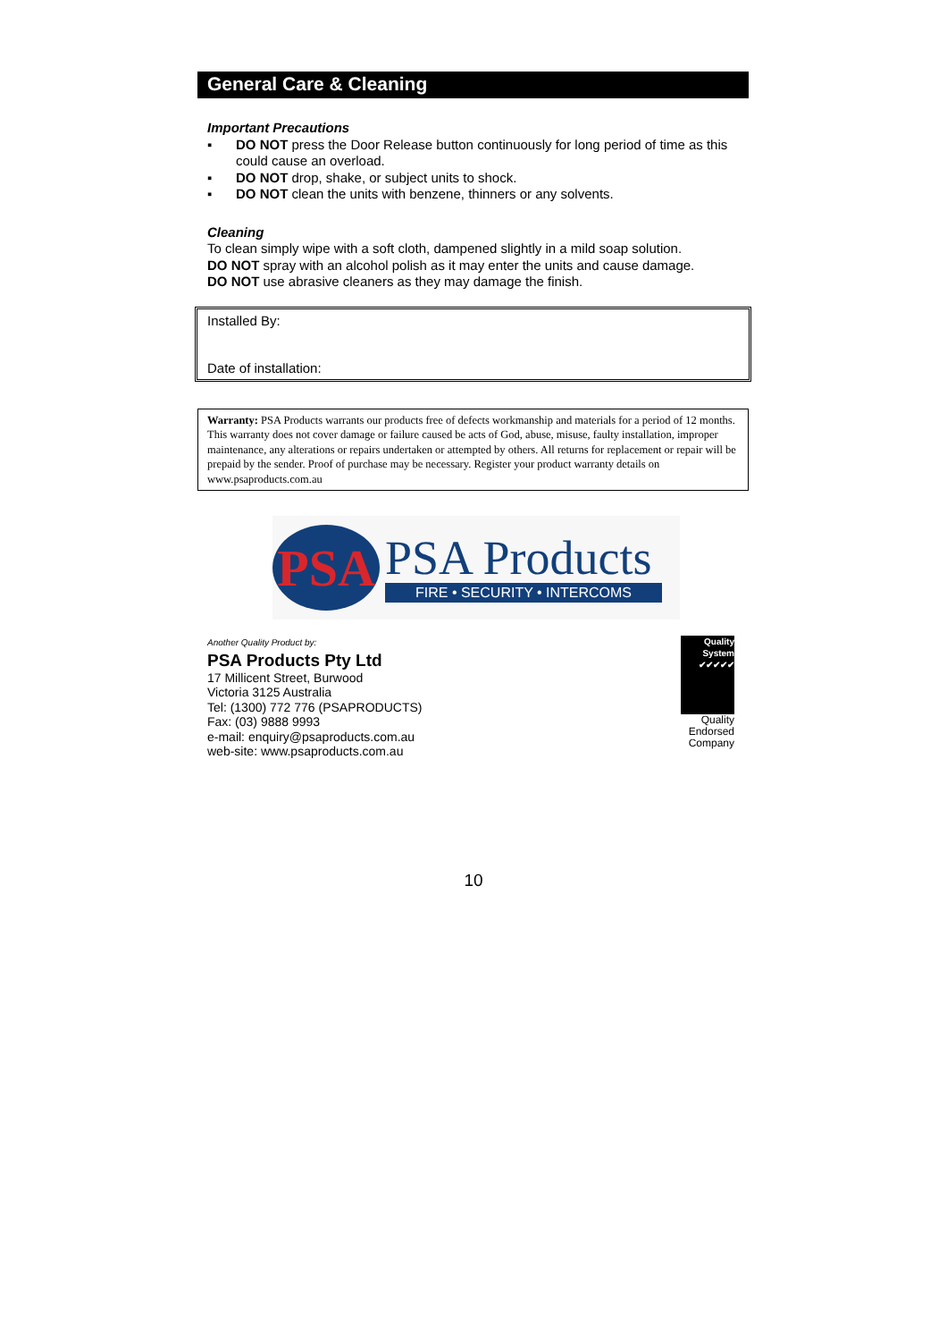General Care & Cleaning
Important Precautions
▪ DO NOT press the Door Release button continuously for long period of time as this could cause an overload.
▪ DO NOT drop, shake, or subject units to shock.
▪ DO NOT clean the units with benzene, thinners or any solvents.
Cleaning
To clean simply wipe with a soft cloth, dampened slightly in a mild soap solution.
DO NOT spray with an alcohol polish as it may enter the units and cause damage.
DO NOT use abrasive cleaners as they may damage the finish.
Installed By:
Date of installation:
Warranty: PSA Products warrants our products free of defects workmanship and materials for a period of 12 months. This warranty does not cover damage or failure caused be acts of God, abuse, misuse, faulty installation, improper maintenance, any alterations or repairs undertaken or attempted by others. All returns for replacement or repair will be prepaid by the sender. Proof of purchase may be necessary. Register your product warranty details on www.psaproducts.com.au
PSA
PSA Products
FIRE • SECURITY • INTERCOMS
Another Quality Product by:
PSA Products Pty Ltd
17 Millicent Street, Burwood
Victoria 3125 Australia
Tel: (1300) 772 776 (PSAPRODUCTS)
Fax: (03) 9888 9993
e-mail: enquiry@psaproducts.com.au
web-site: www.psaproducts.com.au
Quality System ✔✔✔✔✔
Quality Endorsed Company
10